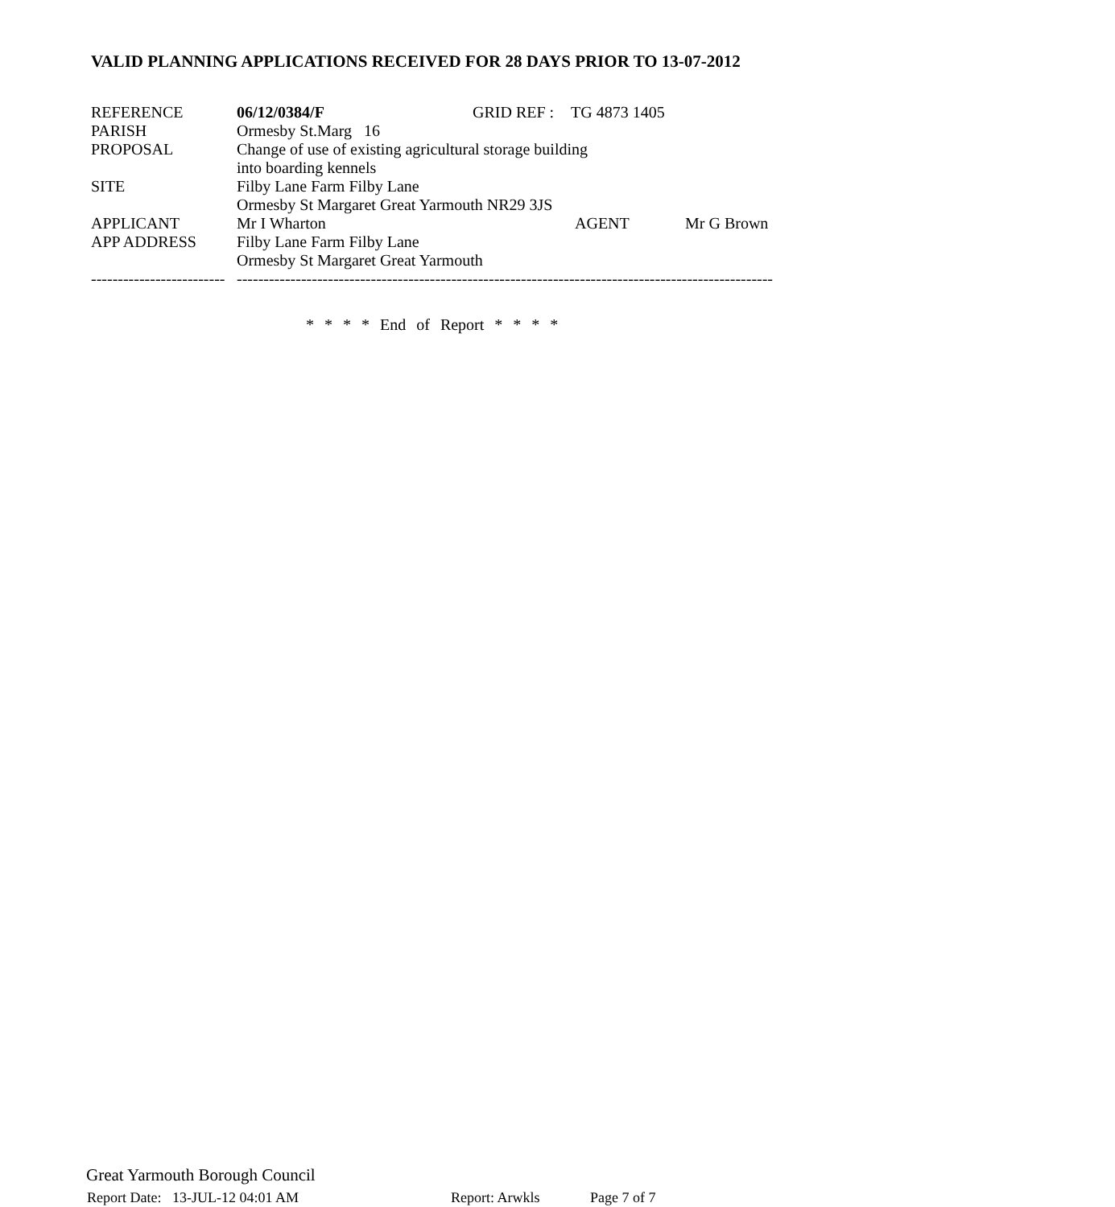VALID PLANNING APPLICATIONS RECEIVED FOR 28 DAYS PRIOR TO 13-07-2012
| REFERENCE | 06/12/0384/F | GRID REF : | TG 4873 1405 | |
| PARISH | Ormesby St.Marg 16 | | | |
| PROPOSAL | Change of use of existing agricultural storage building | | | |
| | into boarding kennels | | | |
| SITE | Filby Lane Farm Filby Lane | | | |
| | Ormesby St Margaret Great Yarmouth NR29 3JS | | | |
| APPLICANT | Mr I Wharton | | AGENT | Mr G Brown |
| APP ADDRESS | Filby Lane Farm Filby Lane | | | |
| | Ormesby St Margaret Great Yarmouth | | | |
| ------------------------- | ---------------------------------------------------------------------------------------------------- | | | |
* * * * End of Report * * * *
Great Yarmouth Borough Council
Report Date: 13-JUL-12 04:01 AM Report: Arwkls Page 7 of 7